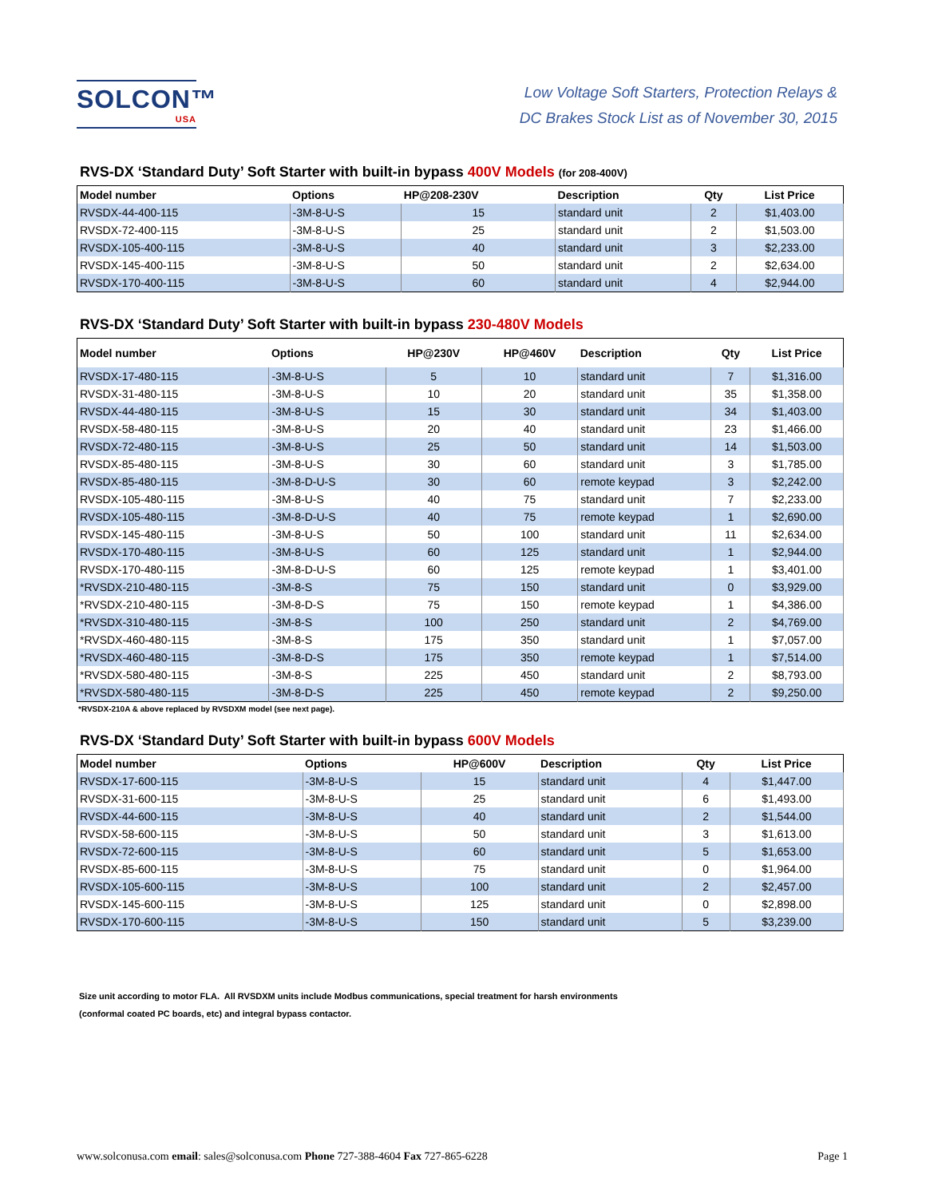SOLCON™
USA
Low Voltage Soft Starters, Protection Relays &
DC Brakes Stock List as of November 30, 2015
RVS-DX ‘Standard Duty’ Soft Starter with built-in bypass 400V Models (for 208-400V)
| Model number | Options | HP@208-230V | Description | Qty | List Price |
| --- | --- | --- | --- | --- | --- |
| RVSDX-44-400-115 | -3M-8-U-S | 15 | standard unit | 2 | $1,403.00 |
| RVSDX-72-400-115 | -3M-8-U-S | 25 | standard unit | 2 | $1,503.00 |
| RVSDX-105-400-115 | -3M-8-U-S | 40 | standard unit | 3 | $2,233.00 |
| RVSDX-145-400-115 | -3M-8-U-S | 50 | standard unit | 2 | $2,634.00 |
| RVSDX-170-400-115 | -3M-8-U-S | 60 | standard unit | 4 | $2,944.00 |
RVS-DX ‘Standard Duty’ Soft Starter with built-in bypass 230-480V Models
| Model number | Options | HP@230V | HP@460V | Description | Qty | List Price |
| --- | --- | --- | --- | --- | --- | --- |
| RVSDX-17-480-115 | -3M-8-U-S | 5 | 10 | standard unit | 7 | $1,316.00 |
| RVSDX-31-480-115 | -3M-8-U-S | 10 | 20 | standard unit | 35 | $1,358.00 |
| RVSDX-44-480-115 | -3M-8-U-S | 15 | 30 | standard unit | 34 | $1,403.00 |
| RVSDX-58-480-115 | -3M-8-U-S | 20 | 40 | standard unit | 23 | $1,466.00 |
| RVSDX-72-480-115 | -3M-8-U-S | 25 | 50 | standard unit | 14 | $1,503.00 |
| RVSDX-85-480-115 | -3M-8-U-S | 30 | 60 | standard unit | 3 | $1,785.00 |
| RVSDX-85-480-115 | -3M-8-D-U-S | 30 | 60 | remote keypad | 3 | $2,242.00 |
| RVSDX-105-480-115 | -3M-8-U-S | 40 | 75 | standard unit | 7 | $2,233.00 |
| RVSDX-105-480-115 | -3M-8-D-U-S | 40 | 75 | remote keypad | 1 | $2,690.00 |
| RVSDX-145-480-115 | -3M-8-U-S | 50 | 100 | standard unit | 11 | $2,634.00 |
| RVSDX-170-480-115 | -3M-8-U-S | 60 | 125 | standard unit | 1 | $2,944.00 |
| RVSDX-170-480-115 | -3M-8-D-U-S | 60 | 125 | remote keypad | 1 | $3,401.00 |
| *RVSDX-210-480-115 | -3M-8-S | 75 | 150 | standard unit | 0 | $3,929.00 |
| *RVSDX-210-480-115 | -3M-8-D-S | 75 | 150 | remote keypad | 1 | $4,386.00 |
| *RVSDX-310-480-115 | -3M-8-S | 100 | 250 | standard unit | 2 | $4,769.00 |
| *RVSDX-460-480-115 | -3M-8-S | 175 | 350 | standard unit | 1 | $7,057.00 |
| *RVSDX-460-480-115 | -3M-8-D-S | 175 | 350 | remote keypad | 1 | $7,514.00 |
| *RVSDX-580-480-115 | -3M-8-S | 225 | 450 | standard unit | 2 | $8,793.00 |
| *RVSDX-580-480-115 | -3M-8-D-S | 225 | 450 | remote keypad | 2 | $9,250.00 |
*RVSDX-210A & above replaced by RVSDXM model (see next page).
RVS-DX ‘Standard Duty’ Soft Starter with built-in bypass 600V Models
| Model number | Options | HP@600V | Description | Qty | List Price |
| --- | --- | --- | --- | --- | --- |
| RVSDX-17-600-115 | -3M-8-U-S | 15 | standard unit | 4 | $1,447.00 |
| RVSDX-31-600-115 | -3M-8-U-S | 25 | standard unit | 6 | $1,493.00 |
| RVSDX-44-600-115 | -3M-8-U-S | 40 | standard unit | 2 | $1,544.00 |
| RVSDX-58-600-115 | -3M-8-U-S | 50 | standard unit | 3 | $1,613.00 |
| RVSDX-72-600-115 | -3M-8-U-S | 60 | standard unit | 5 | $1,653.00 |
| RVSDX-85-600-115 | -3M-8-U-S | 75 | standard unit | 0 | $1,964.00 |
| RVSDX-105-600-115 | -3M-8-U-S | 100 | standard unit | 2 | $2,457.00 |
| RVSDX-145-600-115 | -3M-8-U-S | 125 | standard unit | 0 | $2,898.00 |
| RVSDX-170-600-115 | -3M-8-U-S | 150 | standard unit | 5 | $3,239.00 |
Size unit according to motor FLA. All RVSDXM units include Modbus communications, special treatment for harsh environments
(conformal coated PC boards, etc) and integral bypass contactor.
www.solconusa.com email: sales@solconusa.com Phone 727-388-4604 Fax 727-865-6228 Page 1